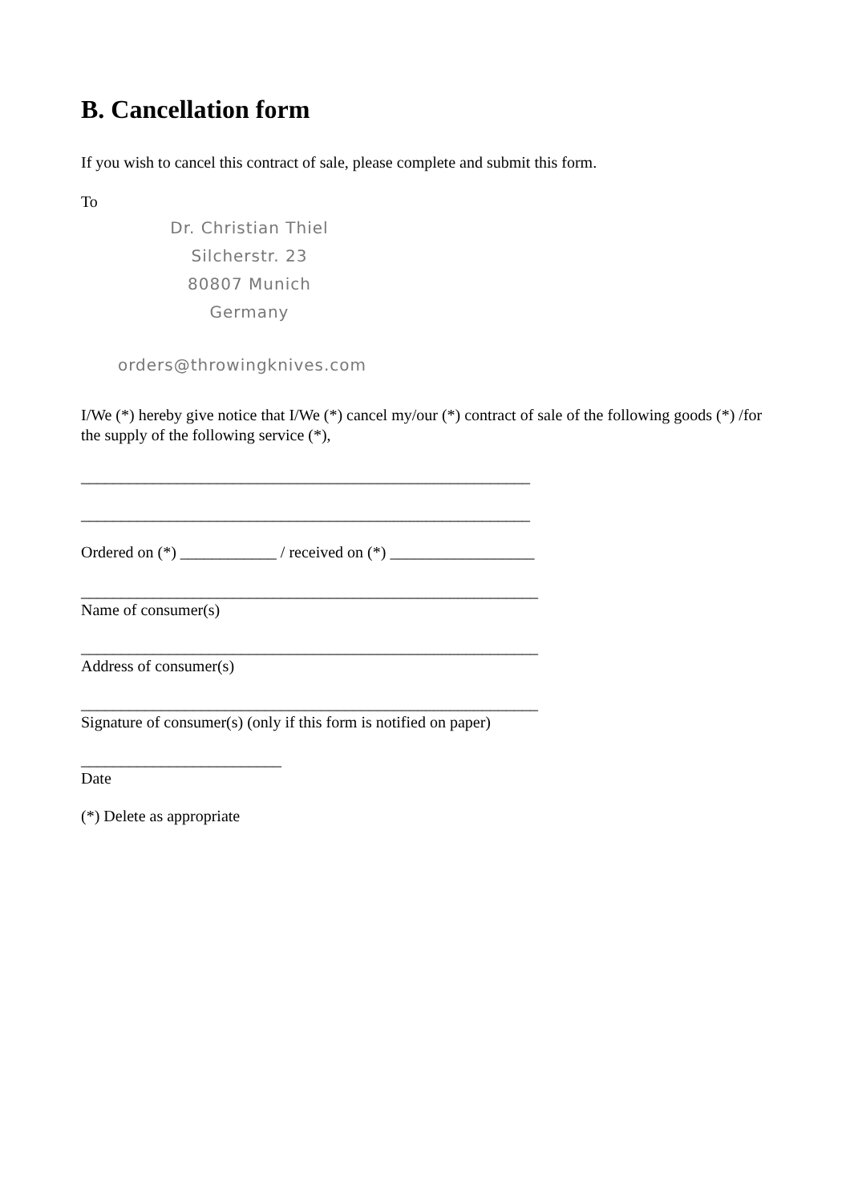B. Cancellation form
If you wish to cancel this contract of sale, please complete and submit this form.
To
Dr. Christian Thiel
Silcherstr. 23
80807 Munich
Germany
orders@throwingknives.com
I/We (*) hereby give notice that I/We (*) cancel my/our (*) contract of sale of the following goods (*) /for the supply of the following service (*),
________________________________________________________
________________________________________________________
Ordered on (*) ____________ / received on (*) __________________
_________________________________________________________
Name of consumer(s)
_________________________________________________________
Address of consumer(s)
_________________________________________________________
Signature of consumer(s) (only if this form is notified on paper)
_________________________
Date
(*) Delete as appropriate